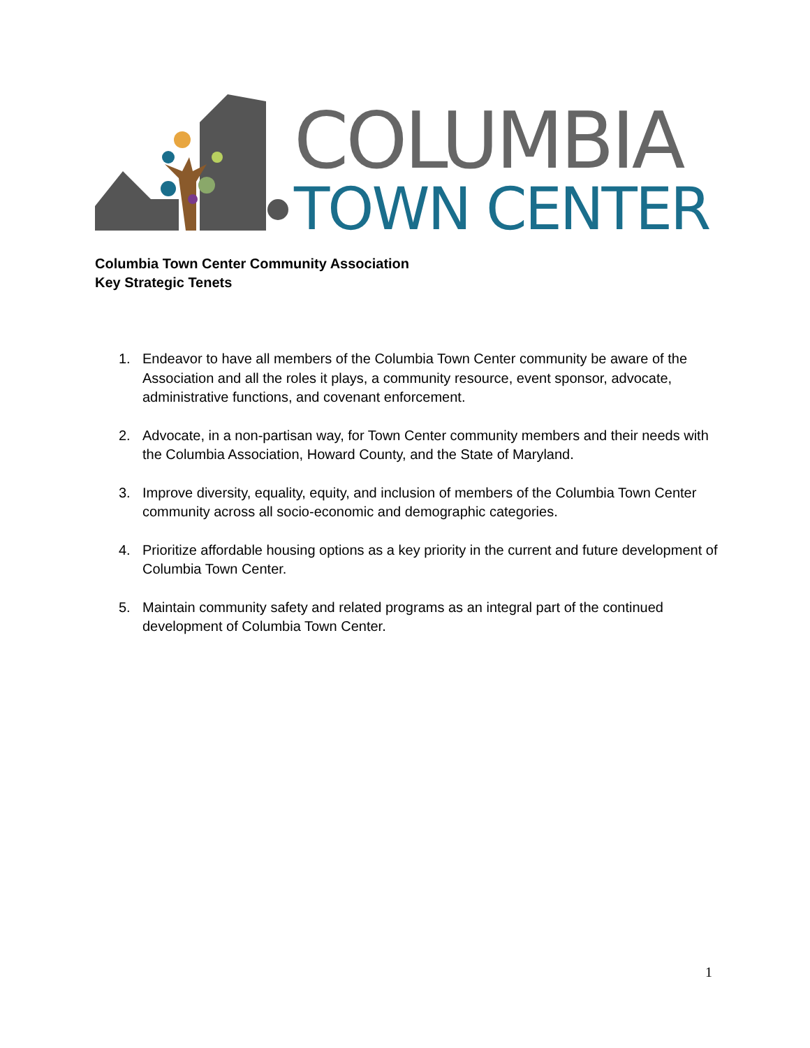COLUMBIA
TOWN CENTER
Columbia Town Center Community Association
Key Strategic Tenets
1. Endeavor to have all members of the Columbia Town Center community be aware of the Association and all the roles it plays, a community resource, event sponsor, advocate, administrative functions, and covenant enforcement.
2. Advocate, in a non-partisan way, for Town Center community members and their needs with the Columbia Association, Howard County, and the State of Maryland.
3. Improve diversity, equality, equity, and inclusion of members of the Columbia Town Center community across all socio-economic and demographic categories.
4. Prioritize affordable housing options as a key priority in the current and future development of Columbia Town Center.
5. Maintain community safety and related programs as an integral part of the continued development of Columbia Town Center.
1